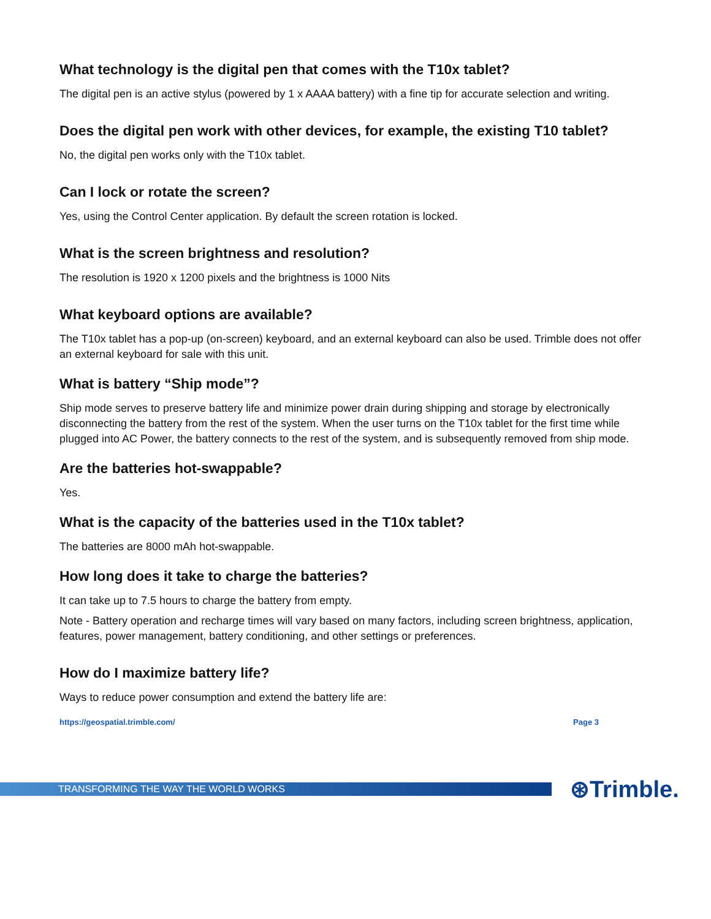What technology is the digital pen that comes with the T10x tablet?
The digital pen is an active stylus (powered by 1 x AAAA battery) with a fine tip for accurate selection and writing.
Does the digital pen work with other devices, for example, the existing T10 tablet?
No, the digital pen works only with the T10x tablet.
Can I lock or rotate the screen?
Yes, using the Control Center application. By default the screen rotation is locked.
What is the screen brightness and resolution?
The resolution is 1920 x 1200 pixels and the brightness is 1000 Nits
What keyboard options are available?
The T10x tablet has a pop-up (on-screen) keyboard, and an external keyboard can also be used. Trimble does not offer an external keyboard for sale with this unit.
What is battery “Ship mode”?
Ship mode serves to preserve battery life and minimize power drain during shipping and storage by electronically disconnecting the battery from the rest of the system. When the user turns on the T10x tablet for the first time while plugged into AC Power, the battery connects to the rest of the system, and is subsequently removed from ship mode.
Are the batteries hot-swappable?
Yes.
What is the capacity of the batteries used in the T10x tablet?
The batteries are 8000 mAh hot-swappable.
How long does it take to charge the batteries?
It can take up to 7.5 hours to charge the battery from empty.
Note - Battery operation and recharge times will vary based on many factors, including screen brightness, application, features, power management, battery conditioning, and other settings or preferences.
How do I maximize battery life?
Ways to reduce power consumption and extend the battery life are:
https://geospatial.trimble.com/ Page 3
TRANSFORMING THE WAY THE WORLD WORKS
⊛Trimble.